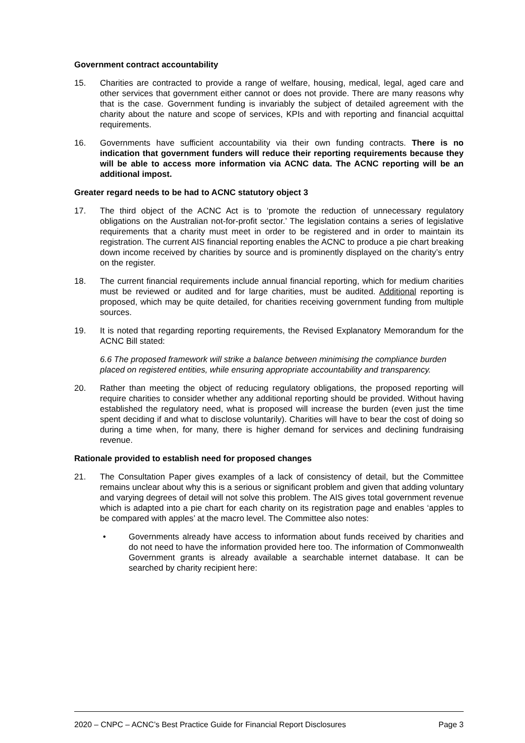Government contract accountability
15. Charities are contracted to provide a range of welfare, housing, medical, legal, aged care and other services that government either cannot or does not provide. There are many reasons why that is the case. Government funding is invariably the subject of detailed agreement with the charity about the nature and scope of services, KPIs and with reporting and financial acquittal requirements.
16. Governments have sufficient accountability via their own funding contracts. There is no indication that government funders will reduce their reporting requirements because they will be able to access more information via ACNC data. The ACNC reporting will be an additional impost.
Greater regard needs to be had to ACNC statutory object 3
17. The third object of the ACNC Act is to ‘promote the reduction of unnecessary regulatory obligations on the Australian not-for-profit sector.’ The legislation contains a series of legislative requirements that a charity must meet in order to be registered and in order to maintain its registration. The current AIS financial reporting enables the ACNC to produce a pie chart breaking down income received by charities by source and is prominently displayed on the charity’s entry on the register.
18. The current financial requirements include annual financial reporting, which for medium charities must be reviewed or audited and for large charities, must be audited. Additional reporting is proposed, which may be quite detailed, for charities receiving government funding from multiple sources.
19. It is noted that regarding reporting requirements, the Revised Explanatory Memorandum for the ACNC Bill stated:
6.6 The proposed framework will strike a balance between minimising the compliance burden placed on registered entities, while ensuring appropriate accountability and transparency.
20. Rather than meeting the object of reducing regulatory obligations, the proposed reporting will require charities to consider whether any additional reporting should be provided. Without having established the regulatory need, what is proposed will increase the burden (even just the time spent deciding if and what to disclose voluntarily). Charities will have to bear the cost of doing so during a time when, for many, there is higher demand for services and declining fundraising revenue.
Rationale provided to establish need for proposed changes
21. The Consultation Paper gives examples of a lack of consistency of detail, but the Committee remains unclear about why this is a serious or significant problem and given that adding voluntary and varying degrees of detail will not solve this problem. The AIS gives total government revenue which is adapted into a pie chart for each charity on its registration page and enables ‘apples to be compared with apples’ at the macro level. The Committee also notes:
• Governments already have access to information about funds received by charities and do not need to have the information provided here too. The information of Commonwealth Government grants is already available a searchable internet database. It can be searched by charity recipient here:
2020 – CNPC – ACNC’s Best Practice Guide for Financial Report Disclosures Page 3